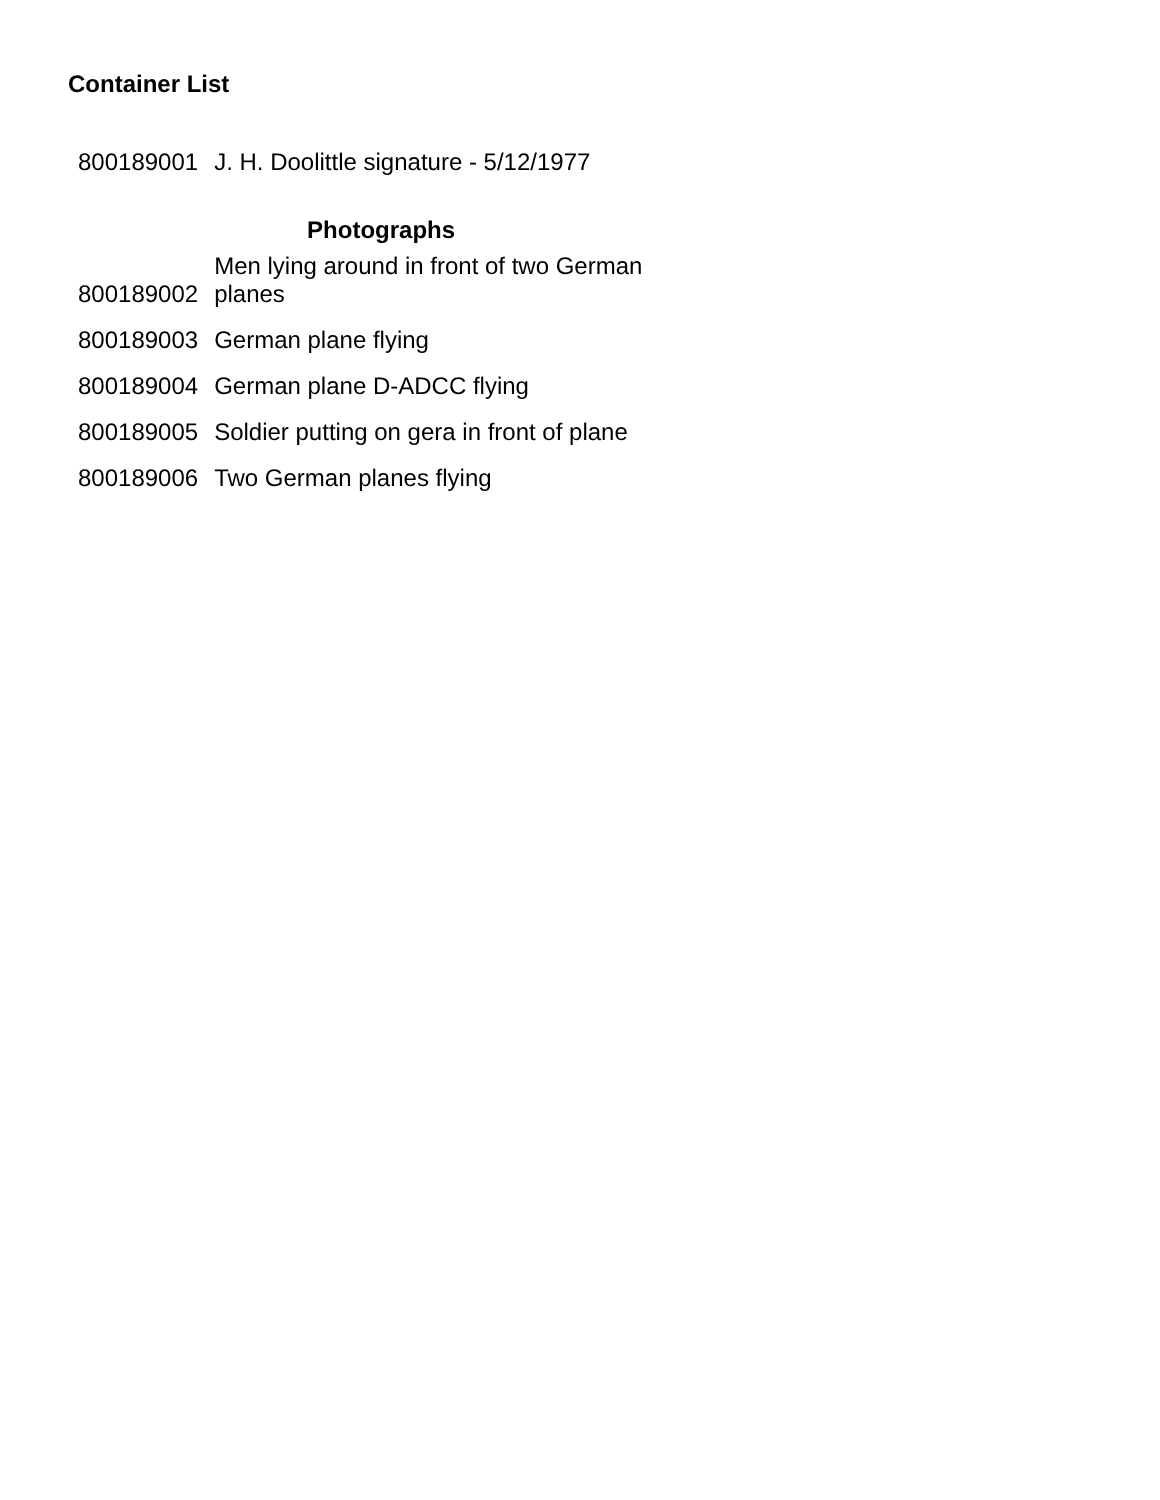Container List
| 800189001 | J. H. Doolittle signature - 5/12/1977 |
| Photographs | |
| 800189002 | Men lying around in front of two German planes |
| 800189003 | German plane flying |
| 800189004 | German plane D-ADCC flying |
| 800189005 | Soldier putting on gera in front of plane |
| 800189006 | Two German planes flying |